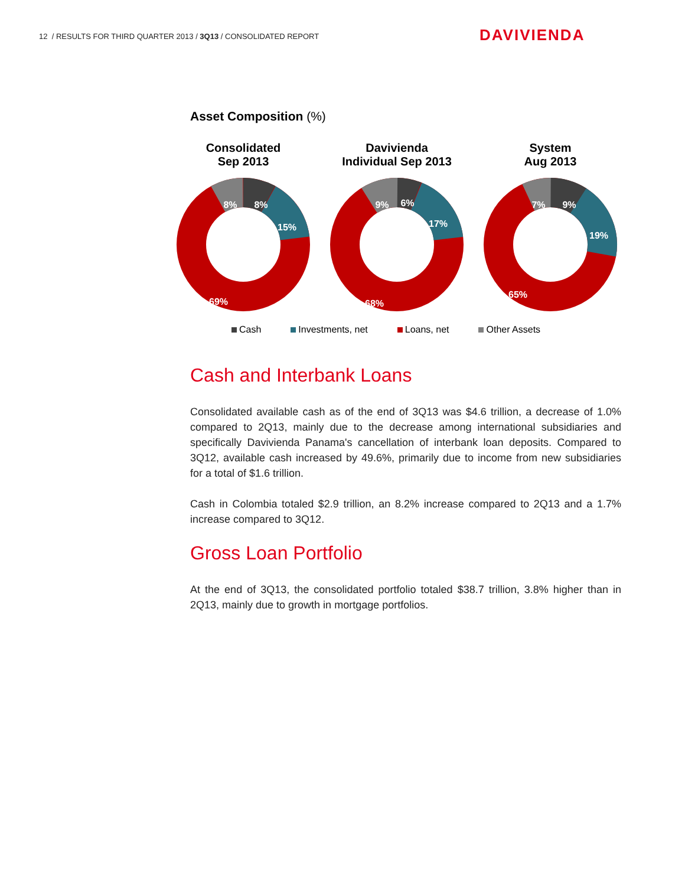12 / RESULTS FOR THIRD QUARTER 2013 / 3Q13 / CONSOLIDATED REPORT
DAVIVIENDA
Asset Composition (%)
Consolidated
Sep 2013
8%
8%
15%
69%
Davivienda
Individual Sep 2013
9%
6%
17%
68%
System
Aug 2013
7%
9%
19%
65%
Cash Investments, net Loans, net Other Assets
Cash and Interbank Loans
Consolidated available cash as of the end of 3Q13 was $4.6 trillion, a decrease of 1.0% compared to 2Q13, mainly due to the decrease among international subsidiaries and specifically Davivienda Panama's cancellation of interbank loan deposits. Compared to 3Q12, available cash increased by 49.6%, primarily due to income from new subsidiaries for a total of $1.6 trillion.
Cash in Colombia totaled $2.9 trillion, an 8.2% increase compared to 2Q13 and a 1.7% increase compared to 3Q12.
Gross Loan Portfolio
At the end of 3Q13, the consolidated portfolio totaled $38.7 trillion, 3.8% higher than in 2Q13, mainly due to growth in mortgage portfolios.